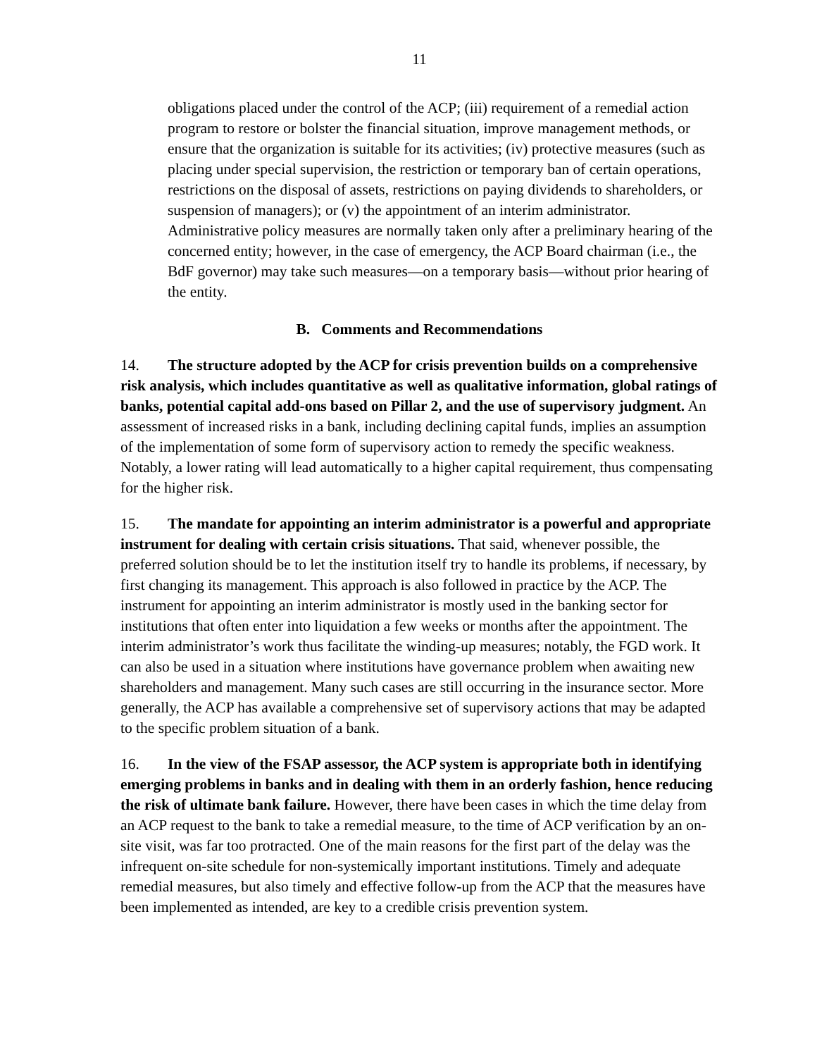11
obligations placed under the control of the ACP; (iii) requirement of a remedial action program to restore or bolster the financial situation, improve management methods, or ensure that the organization is suitable for its activities; (iv) protective measures (such as placing under special supervision, the restriction or temporary ban of certain operations, restrictions on the disposal of assets, restrictions on paying dividends to shareholders, or suspension of managers); or (v) the appointment of an interim administrator. Administrative policy measures are normally taken only after a preliminary hearing of the concerned entity; however, in the case of emergency, the ACP Board chairman (i.e., the BdF governor) may take such measures—on a temporary basis—without prior hearing of the entity.
B. Comments and Recommendations
14. The structure adopted by the ACP for crisis prevention builds on a comprehensive risk analysis, which includes quantitative as well as qualitative information, global ratings of banks, potential capital add-ons based on Pillar 2, and the use of supervisory judgment. An assessment of increased risks in a bank, including declining capital funds, implies an assumption of the implementation of some form of supervisory action to remedy the specific weakness. Notably, a lower rating will lead automatically to a higher capital requirement, thus compensating for the higher risk.
15. The mandate for appointing an interim administrator is a powerful and appropriate instrument for dealing with certain crisis situations. That said, whenever possible, the preferred solution should be to let the institution itself try to handle its problems, if necessary, by first changing its management. This approach is also followed in practice by the ACP. The instrument for appointing an interim administrator is mostly used in the banking sector for institutions that often enter into liquidation a few weeks or months after the appointment. The interim administrator’s work thus facilitate the winding-up measures; notably, the FGD work. It can also be used in a situation where institutions have governance problem when awaiting new shareholders and management. Many such cases are still occurring in the insurance sector. More generally, the ACP has available a comprehensive set of supervisory actions that may be adapted to the specific problem situation of a bank.
16. In the view of the FSAP assessor, the ACP system is appropriate both in identifying emerging problems in banks and in dealing with them in an orderly fashion, hence reducing the risk of ultimate bank failure. However, there have been cases in which the time delay from an ACP request to the bank to take a remedial measure, to the time of ACP verification by an on-site visit, was far too protracted. One of the main reasons for the first part of the delay was the infrequent on-site schedule for non-systemically important institutions. Timely and adequate remedial measures, but also timely and effective follow-up from the ACP that the measures have been implemented as intended, are key to a credible crisis prevention system.